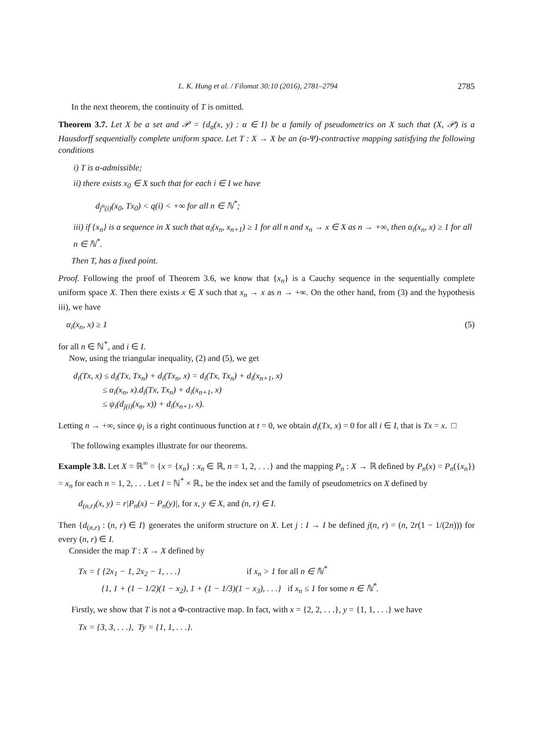L. K. Hung et al. / Filomat 30:10 (2016), 2781–2794 2785
In the next theorem, the continuity of T is omitted.
Theorem 3.7. Let X be a set and 𝒫 = {d<sub>α</sub>(x, y) : α ∈ I} be a family of pseudometrics on X such that (X, 𝒫) is a Hausdorff sequentially complete uniform space. Let T : X → X be an (α-Ψ)-contractive mapping satisfying the following conditions
i) T is α-admissible;
ii) there exists x<sub>0</sub> ∈ X such that for each i ∈ I we have
d<sub>j<sup>n</sup>(i)</sub>(x<sub>0</sub>, Tx<sub>0</sub>) < q(i) < +∞ for all n ∈ ℕ<sup>*</sup>;
iii) if {x<sub>n</sub>} is a sequence in X such that α<sub>i</sub>(x<sub>n</sub>, x<sub>n+1</sub>) ≥ 1 for all n and x<sub>n</sub> → x ∈ X as n → +∞, then α<sub>i</sub>(x<sub>n</sub>, x) ≥ 1 for all n ∈ ℕ<sup>*</sup>.
Then T, has a fixed point.
Proof. Following the proof of Theorem 3.6, we know that {x<sub>n</sub>} is a Cauchy sequence in the sequentially complete uniform space X. Then there exists x ∈ X such that x<sub>n</sub> → x as n → +∞. On the other hand, from (3) and the hypothesis iii), we have
α<sub>i</sub>(x<sub>n</sub>, x) ≥ 1 (5)
for all n ∈ ℕ<sup>*</sup>, and i ∈ I.
Now, using the triangular inequality, (2) and (5), we get
d<sub>i</sub>(Tx, x) ≤ d<sub>i</sub>(Tx, Tx<sub>n</sub>) + d<sub>i</sub>(Tx<sub>n</sub>, x) = d<sub>i</sub>(Tx, Tx<sub>n</sub>) + d<sub>i</sub>(x<sub>n+1</sub>, x)
≤ α<sub>i</sub>(x<sub>n</sub>, x).d<sub>i</sub>(Tx, Tx<sub>n</sub>) + d<sub>i</sub>(x<sub>n+1</sub>, x)
≤ ψ<sub>i</sub>(d<sub>j(i)</sub>(x<sub>n</sub>, x)) + d<sub>i</sub>(x<sub>n+1</sub>, x).
Letting n → +∞, since ψ<sub>i</sub> is a right continuous function at t = 0, we obtain d<sub>i</sub>(Tx, x) = 0 for all i ∈ I, that is Tx = x. □
The following examples illustrate for our theorems.
Example 3.8. Let X = ℝ<sup>∞</sup> = {x = {x<sub>n</sub>} : x<sub>n</sub> ∈ ℝ, n = 1, 2, . . .} and the mapping P<sub>n</sub> : X → ℝ defined by P<sub>n</sub>(x) = P<sub>n</sub>({x<sub>n</sub>}) = x<sub>n</sub> for each n = 1, 2, . . . Let I = ℕ<sup>*</sup> × ℝ<sub>+</sub> be the index set and the family of pseudometrics on X defined by
d<sub>(n,r)</sub>(x, y) = r|P<sub>n</sub>(x) − P<sub>n</sub>(y)|, for x, y ∈ X, and (n, r) ∈ I.
Then {d<sub>(n,r)</sub> : (n, r) ∈ I} generates the uniform structure on X. Let j : I → I be defined j(n, r) = (n, 2r(1 − 1/(2n))) for every (n, r) ∈ I.
Consider the map T : X → X defined by
Tx = { {2x<sub>1</sub> − 1, 2x<sub>2</sub> − 1, . . .} if x<sub>n</sub> > 1 for all n ∈ ℕ<sup>*</sup>
{1, 1 + (1 − 1/2)(1 − x<sub>2</sub>), 1 + (1 − 1/3)(1 − x<sub>3</sub>), . . .} if x<sub>n</sub> ≤ 1 for some n ∈ ℕ<sup>*</sup>.
Firstly, we show that T is not a Φ-contractive map. In fact, with x = {2, 2, . . .}, y = {1, 1, . . .} we have
Tx = {3, 3, . . .}, Ty = {1, 1, . . .}.